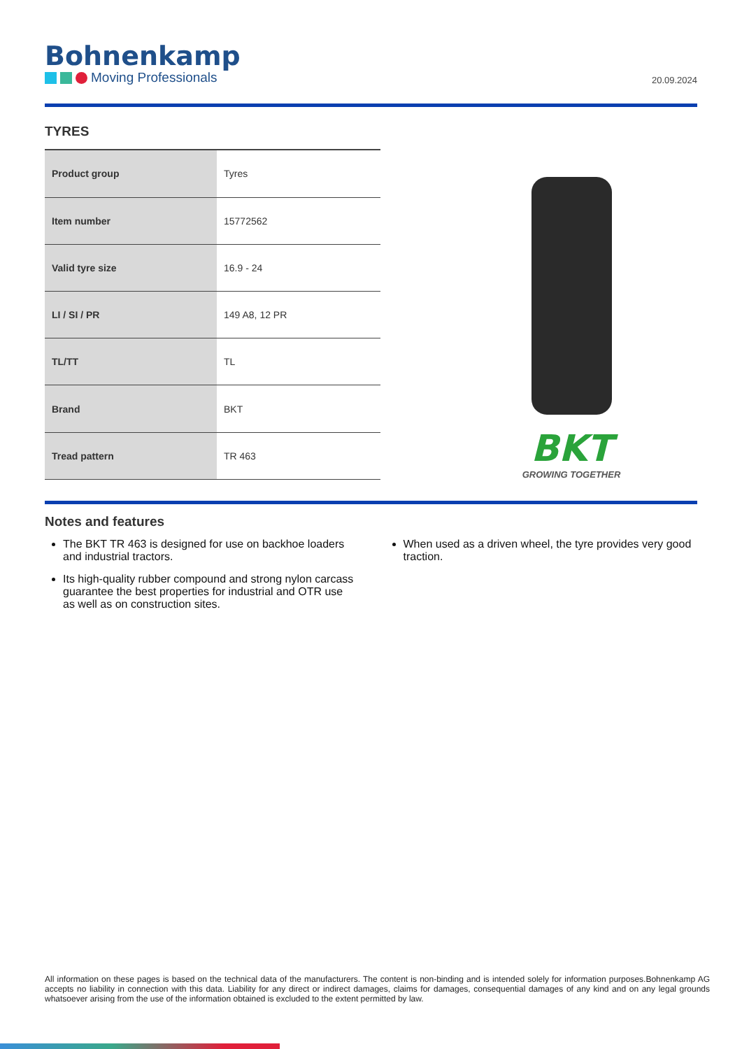Bohnenkamp
Moving Professionals
20.09.2024
TYRES
| Product group | Tyres |
| Item number | 15772562 |
| Valid tyre size | 16.9 - 24 |
| LI / SI / PR | 149 A8, 12 PR |
| TL/TT | TL |
| Brand | BKT |
| Tread pattern | TR 463 |
BKT
GROWING TOGETHER
Notes and features
The BKT TR 463 is designed for use on backhoe loaders and industrial tractors.
Its high-quality rubber compound and strong nylon carcass guarantee the best properties for industrial and OTR use as well as on construction sites.
When used as a driven wheel, the tyre provides very good traction.
All information on these pages is based on the technical data of the manufacturers. The content is non-binding and is intended solely for information purposes.Bohnenkamp AG accepts no liability in connection with this data. Liability for any direct or indirect damages, claims for damages, consequential damages of any kind and on any legal grounds whatsoever arising from the use of the information obtained is excluded to the extent permitted by law.